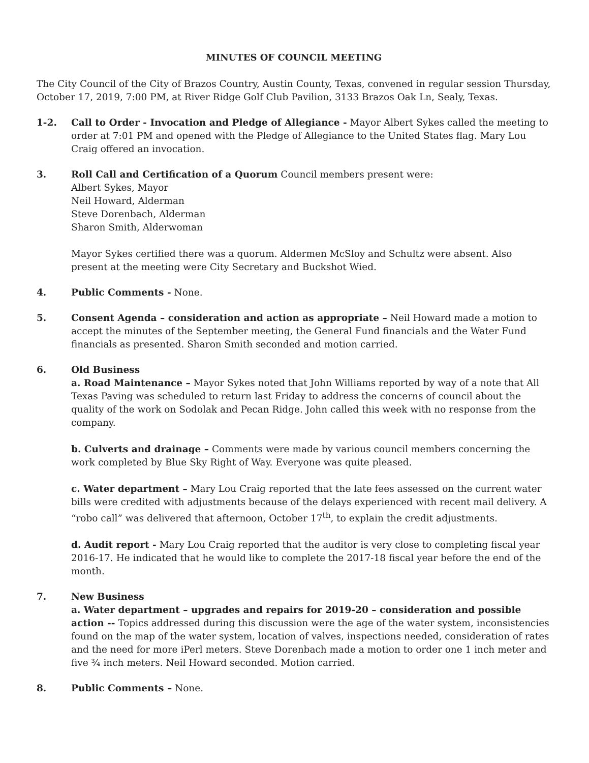MINUTES OF COUNCIL MEETING
The City Council of the City of Brazos Country, Austin County, Texas, convened in regular session Thursday, October 17, 2019, 7:00 PM, at River Ridge Golf Club Pavilion, 3133 Brazos Oak Ln, Sealy, Texas.
1-2. Call to Order - Invocation and Pledge of Allegiance - Mayor Albert Sykes called the meeting to order at 7:01 PM and opened with the Pledge of Allegiance to the United States flag. Mary Lou Craig offered an invocation.
3. Roll Call and Certification of a Quorum Council members present were:
Albert Sykes, Mayor
Neil Howard, Alderman
Steve Dorenbach, Alderman
Sharon Smith, Alderwoman
Mayor Sykes certified there was a quorum. Aldermen McSloy and Schultz were absent. Also present at the meeting were City Secretary and Buckshot Wied.
4. Public Comments - None.
5. Consent Agenda – consideration and action as appropriate – Neil Howard made a motion to accept the minutes of the September meeting, the General Fund financials and the Water Fund financials as presented. Sharon Smith seconded and motion carried.
6. Old Business
a. Road Maintenance – Mayor Sykes noted that John Williams reported by way of a note that All Texas Paving was scheduled to return last Friday to address the concerns of council about the quality of the work on Sodolak and Pecan Ridge. John called this week with no response from the company.
b. Culverts and drainage – Comments were made by various council members concerning the work completed by Blue Sky Right of Way. Everyone was quite pleased.
c. Water department – Mary Lou Craig reported that the late fees assessed on the current water bills were credited with adjustments because of the delays experienced with recent mail delivery. A “robo call” was delivered that afternoon, October 17<sup>th</sup>, to explain the credit adjustments.
d. Audit report - Mary Lou Craig reported that the auditor is very close to completing fiscal year 2016-17. He indicated that he would like to complete the 2017-18 fiscal year before the end of the month.
7. New Business
a. Water department – upgrades and repairs for 2019-20 – consideration and possible action -- Topics addressed during this discussion were the age of the water system, inconsistencies found on the map of the water system, location of valves, inspections needed, consideration of rates and the need for more iPerl meters. Steve Dorenbach made a motion to order one 1 inch meter and five ¾ inch meters. Neil Howard seconded. Motion carried.
8. Public Comments – None.